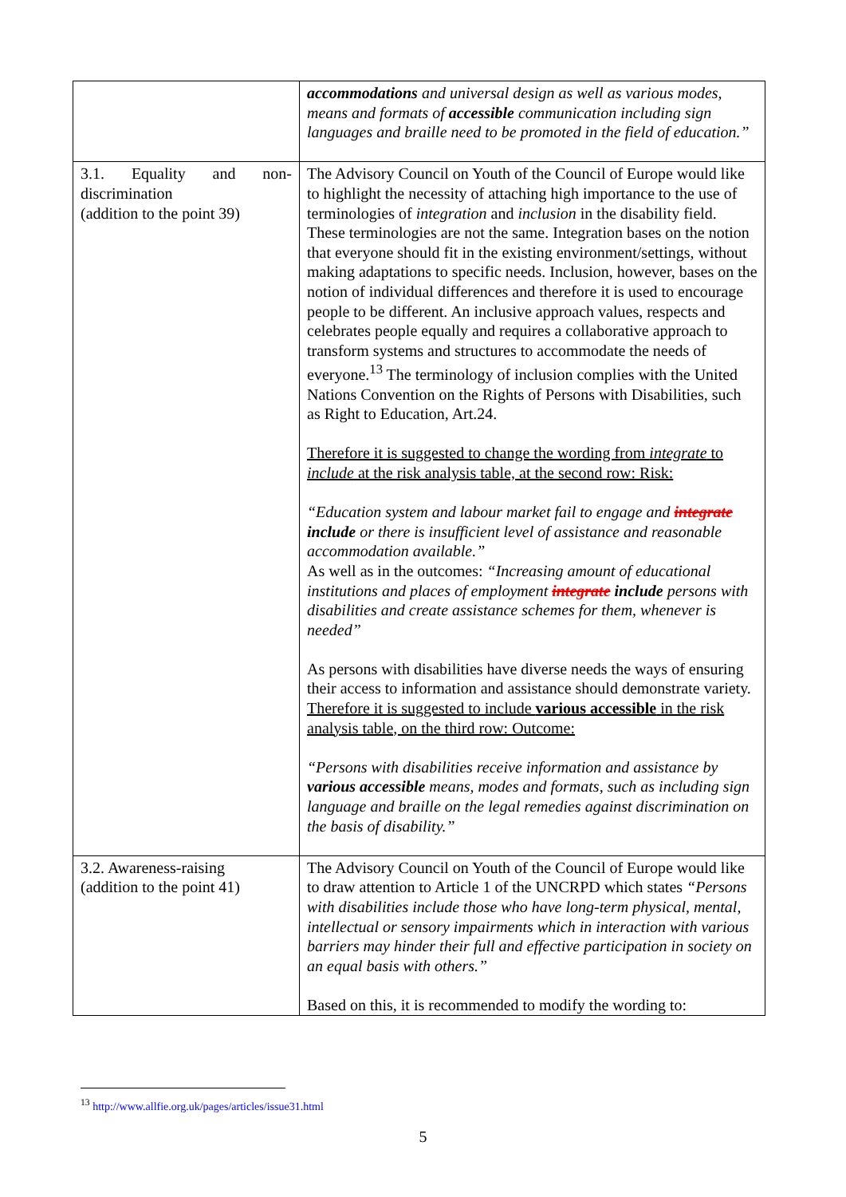| | accommodations and universal design as well as various modes, means and formats of accessible communication including sign languages and braille need to be promoted in the field of education.” |
| 3.1. Equality and non-discrimination (addition to the point 39) | The Advisory Council on Youth of the Council of Europe would like to highlight the necessity of attaching high importance to the use of terminologies of integration and inclusion in the disability field. These terminologies are not the same. Integration bases on the notion that everyone should fit in the existing environment/settings, without making adaptations to specific needs. Inclusion, however, bases on the notion of individual differences and therefore it is used to encourage people to be different. An inclusive approach values, respects and celebrates people equally and requires a collaborative approach to transform systems and structures to accommodate the needs of everyone.<sup>13</sup> The terminology of inclusion complies with the United Nations Convention on the Rights of Persons with Disabilities, such as Right to Education, Art.24. Therefore it is suggested to change the wording from integrate to include at the risk analysis table, at the second row: Risk: “Education system and labour market fail to engage and integrate include or there is insufficient level of assistance and reasonable accommodation available.” As well as in the outcomes: “Increasing amount of educational institutions and places of employment integrate include persons with disabilities and create assistance schemes for them, whenever is needed” As persons with disabilities have diverse needs the ways of ensuring their access to information and assistance should demonstrate variety. Therefore it is suggested to include various accessible in the risk analysis table, on the third row: Outcome: “Persons with disabilities receive information and assistance by various accessible means, modes and formats, such as including sign language and braille on the legal remedies against discrimination on the basis of disability.” |
| 3.2. Awareness-raising (addition to the point 41) | The Advisory Council on Youth of the Council of Europe would like to draw attention to Article 1 of the UNCRPD which states “Persons with disabilities include those who have long-term physical, mental, intellectual or sensory impairments which in interaction with various barriers may hinder their full and effective participation in society on an equal basis with others.” Based on this, it is recommended to modify the wording to: |
<sup>13</sup> http://www.allfie.org.uk/pages/articles/issue31.html
5